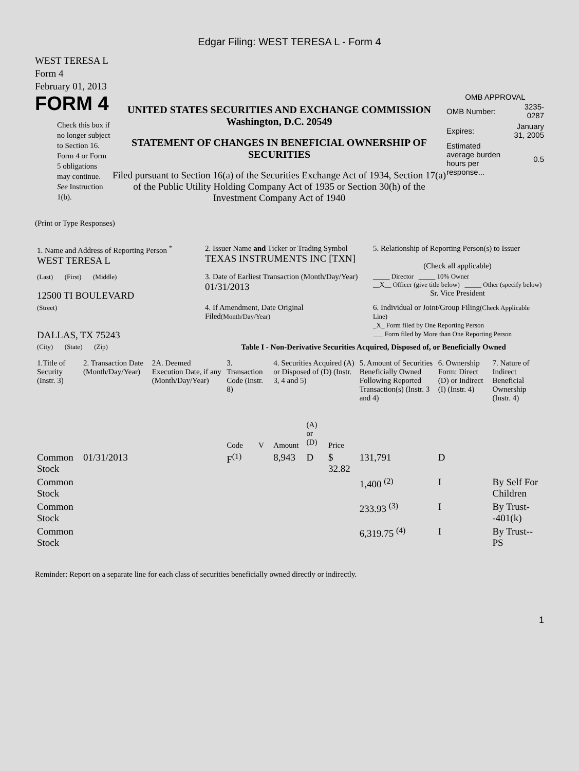Edgar Filing: WEST TERESA L - Form 4
WEST TERESA L
Form 4
February 01, 2013
FORM 4
Check this box if no longer subject to Section 16. Form 4 or Form 5 obligations may continue. See Instruction 1(b).
UNITED STATES SECURITIES AND EXCHANGE COMMISSION
Washington, D.C. 20549
STATEMENT OF CHANGES IN BENEFICIAL OWNERSHIP OF SECURITIES
Filed pursuant to Section 16(a) of the Securities Exchange Act of 1934, Section 17(a) of the Public Utility Holding Company Act of 1935 or Section 30(h) of the Investment Company Act of 1940
OMB APPROVAL
| OMB Number: | 3235-0287 |
| Expires: | January 31, 2005 |
| Estimated average burden hours per response... | 0.5 |
(Print or Type Responses)
| 1. Name and Address of Reporting Person <sup>*</sup> WEST TERESA L | 2. Issuer Name and Ticker or Trading Symbol TEXAS INSTRUMENTS INC [TXN] | 5. Relationship of Reporting Person(s) to Issuer (Check all applicable) |
| (Last) (First) (Middle) 12500 TI BOULEVARD | 3. Date of Earliest Transaction (Month/Day/Year) 01/31/2013 | _____ Director _____ 10% Owner __X__ Officer (give title below) _____ Other (specify below) Sr. Vice President |
| (Street) DALLAS, TX 75243 | 4. If Amendment, Date Original Filed (Month/Day/Year) | 6. Individual or Joint/Group Filing (Check Applicable Line) _X_ Form filed by One Reporting Person ___ Form filed by More than One Reporting Person |
| (City) (State) (Zip) | Table I - Non-Derivative Securities Acquired, Disposed of, or Beneficially Owned | |
| 1.Title of Security (Instr. 3) | 2. Transaction Date (Month/Day/Year) | 2A. Deemed Execution Date, if any (Month/Day/Year) | 3. Transaction Code (Instr. 8) | | 4. Securities Acquired (A) or Disposed of (D) (Instr. 3, 4 and 5) | | | 5. Amount of Securities Beneficially Owned Following Reported Transaction(s) (Instr. 3 and 4) | 6. Ownership Form: Direct (D) or Indirect (I) (Instr. 4) | 7. Nature of Indirect Beneficial Ownership (Instr. 4) |
| --- | --- | --- | --- | --- | --- | --- | --- | --- | --- | --- |
| | | | Code | V | Amount | (A) or (D) | Price | | | |
| Common Stock | 01/31/2013 | | F<sup>(1)</sup> | | 8,943 | D | $ 32.82 | 131,791 | D | |
| Common Stock | | | | | | | | 1,400 <sup>(2)</sup> | I | By Self For Children |
| Common Stock | | | | | | | | 233.93 <sup>(3)</sup> | I | By Trust--401(k) |
| Common Stock | | | | | | | | 6,319.75 <sup>(4)</sup> | I | By Trust--PS |
Reminder: Report on a separate line for each class of securities beneficially owned directly or indirectly.
1